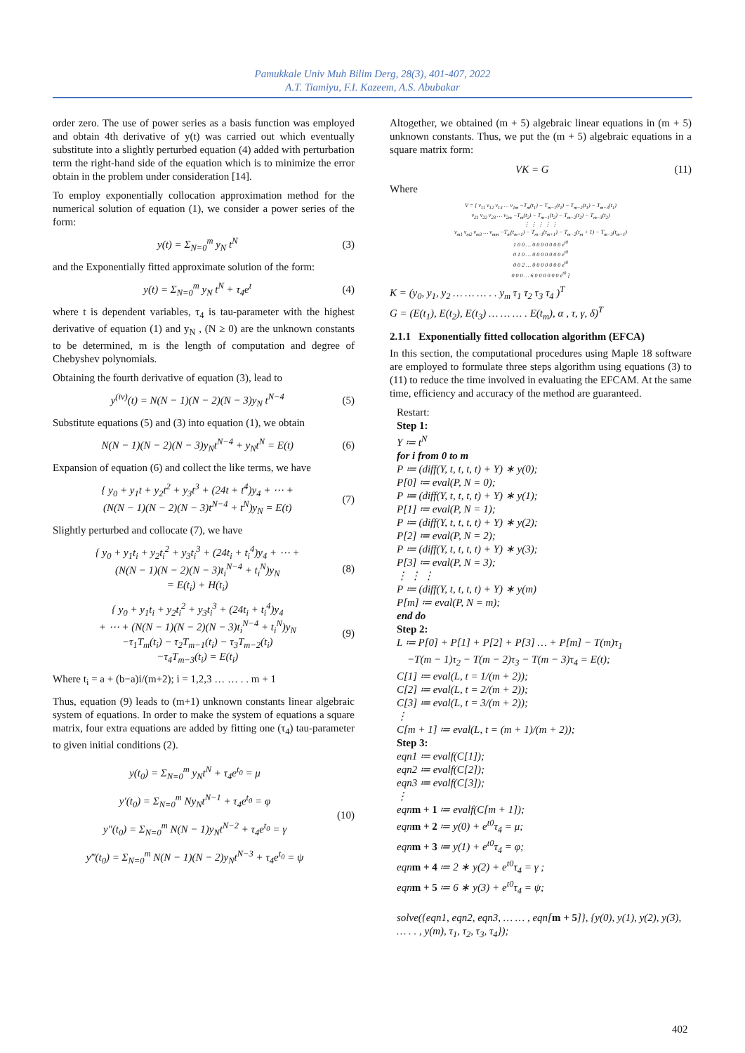Pamukkale Univ Muh Bilim Derg, 28(3), 401-407, 2022
A.T. Tiamiyu, F.I. Kazeem, A.S. Abubakar
order zero. The use of power series as a basis function was employed and obtain 4th derivative of y(t) was carried out which eventually substitute into a slightly perturbed equation (4) added with perturbation term the right-hand side of the equation which is to minimize the error obtain in the problem under consideration [14].
To employ exponentially collocation approximation method for the numerical solution of equation (1), we consider a power series of the form:
y(t) = Σ<sub>N=0</sub><sup>m</sup> y<sub>N</sub> t<sup>N</sup> (3)
and the Exponentially fitted approximate solution of the form:
y(t) = Σ<sub>N=0</sub><sup>m</sup> y<sub>N</sub> t<sup>N</sup> + τ<sub>4</sub>e<sup>t</sup> (4)
where t is dependent variables, τ<sub>4</sub> is tau-parameter with the highest derivative of equation (1) and y<sub>N</sub> , (N ≥ 0) are the unknown constants to be determined, m is the length of computation and degree of Chebyshev polynomials.
Obtaining the fourth derivative of equation (3), lead to
y<sup>(iv)</sup>(t) = N(N − 1)(N − 2)(N − 3)y<sub>N</sub> t<sup>N−4</sup> (5)
Substitute equations (5) and (3) into equation (1), we obtain
N(N − 1)(N − 2)(N − 3)y<sub>N</sub>t<sup>N−4</sup> + y<sub>N</sub>t<sup>N</sup> = E(t) (6)
Expansion of equation (6) and collect the like terms, we have
{ y<sub>0</sub> + y<sub>1</sub>t + y<sub>2</sub>t<sup>2</sup> + y<sub>3</sub>t<sup>3</sup> + (24t + t<sup>4</sup>)y<sub>4</sub> + ⋯ +
(N(N − 1)(N − 2)(N − 3)t<sup>N−4</sup> + t<sup>N</sup>)y<sub>N</sub> = E(t) (7)
Slightly perturbed and collocate (7), we have
{ y<sub>0</sub> + y<sub>1</sub>t<sub>i</sub> + y<sub>2</sub>t<sub>i</sub><sup>2</sup> + y<sub>3</sub>t<sub>i</sub><sup>3</sup> + (24t<sub>i</sub> + t<sub>i</sub><sup>4</sup>)y<sub>4</sub> + ⋯ +
(N(N − 1)(N − 2)(N − 3)t<sub>i</sub><sup>N−4</sup> + t<sub>i</sub><sup>N</sup>)y<sub>N</sub>
= E(t<sub>i</sub>) + H(t<sub>i</sub>) (8)
{ y<sub>0</sub> + y<sub>1</sub>t<sub>i</sub> + y<sub>2</sub>t<sub>i</sub><sup>2</sup> + y<sub>3</sub>t<sub>i</sub><sup>3</sup> + (24t<sub>i</sub> + t<sub>i</sub><sup>4</sup>)y<sub>4</sub>
+ ⋯ + (N(N − 1)(N − 2)(N − 3)t<sub>i</sub><sup>N−4</sup> + t<sub>i</sub><sup>N</sup>)y<sub>N</sub>
−τ<sub>1</sub>T<sub>m</sub>(t<sub>i</sub>) − τ<sub>2</sub>T<sub>m−1</sub>(t<sub>i</sub>) − τ<sub>3</sub>T<sub>m−2</sub>(t<sub>i</sub>)
−τ<sub>4</sub>T<sub>m−3</sub>(t<sub>i</sub>) = E(t<sub>i</sub>) (9)
Where t<sub>i</sub> = a + (b−a)i/(m+2); i = 1,2,3 … … . . m + 1
Thus, equation (9) leads to (m+1) unknown constants linear algebraic system of equations. In order to make the system of equations a square matrix, four extra equations are added by fitting one (τ<sub>4</sub>) tau-parameter to given initial conditions (2).
y(t<sub>0</sub>) = Σ<sub>N=0</sub><sup>m</sup> y<sub>N</sub>t<sup>N</sup> + τ<sub>4</sub>e<sup>t<sub>0</sub></sup> = μ
y′(t<sub>0</sub>) = Σ<sub>N=0</sub><sup>m</sup> Ny<sub>N</sub>t<sup>N−1</sup> + τ<sub>4</sub>e<sup>t<sub>0</sub></sup> = φ
y″(t<sub>0</sub>) = Σ<sub>N=0</sub><sup>m</sup> N(N − 1)y<sub>N</sub>t<sup>N−2</sup> + τ<sub>4</sub>e<sup>t<sub>0</sub></sup> = γ
y‴(t<sub>0</sub>) = Σ<sub>N=0</sub><sup>m</sup> N(N − 1)(N − 2)y<sub>N</sub>t<sup>N−3</sup> + τ<sub>4</sub>e<sup>t<sub>0</sub></sup> = ψ (10)
Altogether, we obtained (m + 5) algebraic linear equations in (m + 5) unknown constants. Thus, we put the (m + 5) algebraic equations in a square matrix form:
VK = G (11)
Where
V = [ v<sub>11</sub> v<sub>12</sub> v<sub>13</sub> … v<sub>1m</sub> −T<sub>m</sub>(t<sub>1</sub>) − T<sub>m−1</sub>(t<sub>1</sub>) − T<sub>m−2</sub>(t<sub>1</sub>) − T<sub>m−3</sub>(t<sub>1</sub>)
v<sub>21</sub> v<sub>22</sub> v<sub>23</sub> … v<sub>2m</sub> −T<sub>m</sub>(t<sub>2</sub>) − T<sub>m−1</sub>(t<sub>2</sub>) − T<sub>m−2</sub>(t<sub>2</sub>) − T<sub>m−3</sub>(t<sub>2</sub>)
⋮ ⋮ ⋮ ⋮ ⋮
v<sub>m1</sub> v<sub>m2</sub> v<sub>m3</sub> … v<sub>mm</sub> −T<sub>m</sub>(t<sub>m+1</sub>) − T<sub>m−1</sub>(t<sub>m+1</sub>) − T<sub>m−2</sub>(t<sub>m</sub> + 1) − T<sub>m−3</sub>(t<sub>m+1</sub>)
1 0 0 … 0 0 0 0 0 0 0 e<sup>t0</sup>
0 1 0 … 0 0 0 0 0 0 0 e<sup>t0</sup>
0 0 2 … 0 0 0 0 0 0 0 e<sup>t0</sup>
0 0 0 … 6 0 0 0 0 0 0 e<sup>t0</sup> ]
K = (y<sub>0</sub>, y<sub>1</sub>, y<sub>2</sub> … … … . . y<sub>m</sub> τ<sub>1</sub> τ<sub>2</sub> τ<sub>3</sub> τ<sub>4</sub> )<sup>T</sup>
G = (E(t<sub>1</sub>), E(t<sub>2</sub>), E(t<sub>3</sub>) … … … . E(t<sub>m</sub>), α , τ, γ, δ)<sup>T</sup>
2.1.1 Exponentially fitted collocation algorithm (EFCA)
In this section, the computational procedures using Maple 18 software are employed to formulate three steps algorithm using equations (3) to (11) to reduce the time involved in evaluating the EFCAM. At the same time, efficiency and accuracy of the method are guaranteed.
Restart:
Step 1:
Y ≔ t<sup>N</sup>
for i from 0 to m
P ≔ (diff(Y, t, t, t, t) + Y) ∗ y(0);
P[0] ≔ eval(P, N = 0);
P ≔ (diff(Y, t, t, t, t) + Y) ∗ y(1);
P[1] ≔ eval(P, N = 1);
P ≔ (diff(Y, t, t, t, t) + Y) ∗ y(2);
P[2] ≔ eval(P, N = 2);
P ≔ (diff(Y, t, t, t, t) + Y) ∗ y(3);
P[3] ≔ eval(P, N = 3);
⋮ ⋮ ⋮
P ≔ (diff(Y, t, t, t, t) + Y) ∗ y(m)
P[m] ≔ eval(P, N = m);
end do
Step 2:
L ≔ P[0] + P[1] + P[2] + P[3] … + P[m] − T(m)τ<sub>1</sub>
−T(m − 1)τ<sub>2</sub> − T(m − 2)τ<sub>3</sub> − T(m − 3)τ<sub>4</sub> = E(t);
C[1] ≔ eval(L, t = 1/(m + 2));
C[2] ≔ eval(L, t = 2/(m + 2));
C[3] ≔ eval(L, t = 3/(m + 2));
⋮
C[m + 1] ≔ eval(L, t = (m + 1)/(m + 2));
Step 3:
eqn1 ≔ evalf(C[1]);
eqn2 ≔ evalf(C[2]);
eqn3 ≔ evalf(C[3]);
⋮
eqnm + 1 ≔ evalf(C[m + 1]);
eqnm + 2 ≔ y(0) + e<sup>t0</sup>τ<sub>4</sub> = μ;
eqnm + 3 ≔ y(1) + e<sup>t0</sup>τ<sub>4</sub> = φ;
eqnm + 4 ≔ 2 ∗ y(2) + e<sup>t0</sup>τ<sub>4</sub> = γ ;
eqnm + 5 ≔ 6 ∗ y(3) + e<sup>t0</sup>τ<sub>4</sub> = ψ;
solve({eqn1, eqn2, eqn3, … … , eqn[m + 5]}, {y(0), y(1), y(2), y(3), … . . , y(m), τ<sub>1</sub>, τ<sub>2</sub>, τ<sub>3</sub>, τ<sub>4</sub>});
402